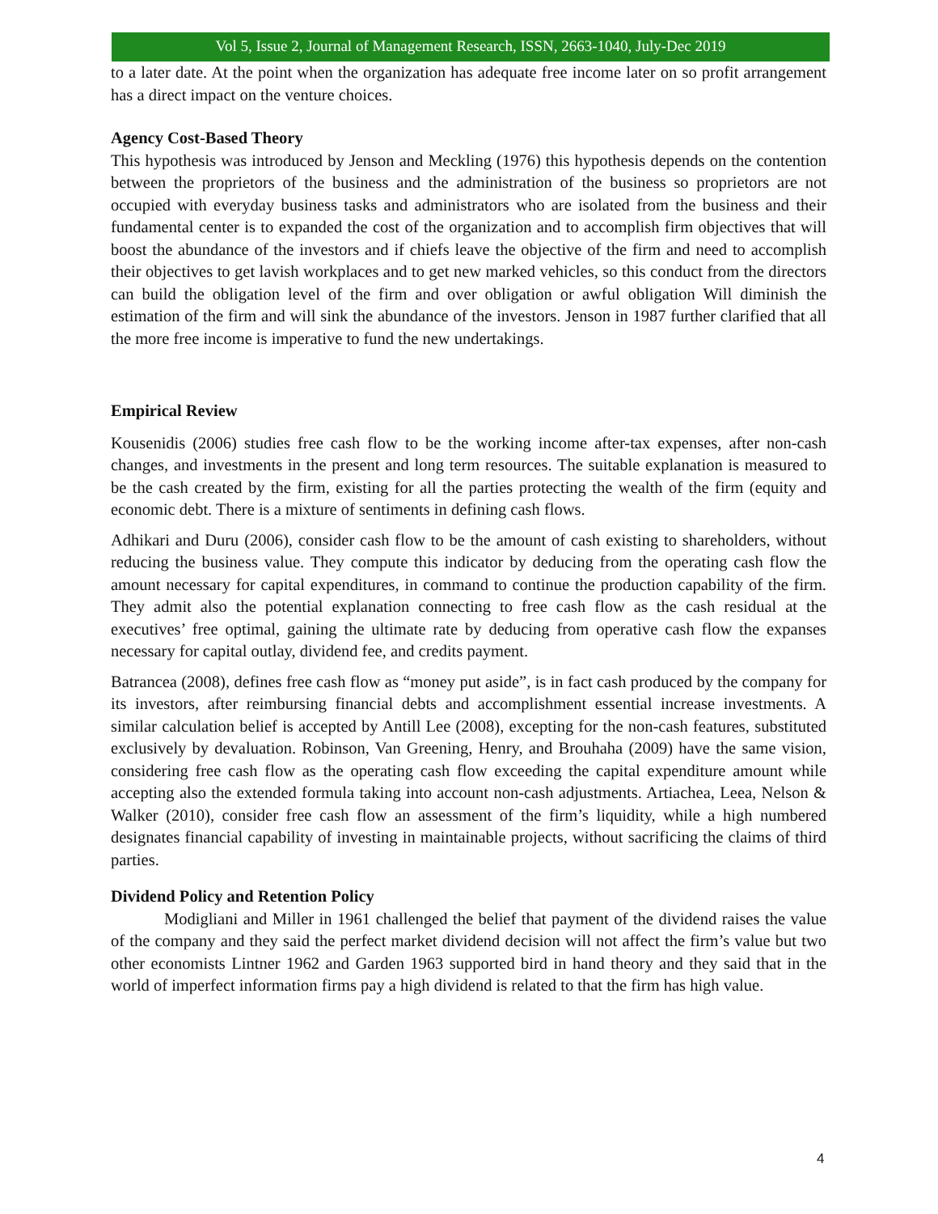Vol 5, Issue 2, Journal of Management Research, ISSN, 2663-1040, July-Dec 2019
to a later date. At the point when the organization has adequate free income later on so profit arrangement has a direct impact on the venture choices.
Agency Cost-Based Theory
This hypothesis was introduced by Jenson and Meckling (1976) this hypothesis depends on the contention between the proprietors of the business and the administration of the business so proprietors are not occupied with everyday business tasks and administrators who are isolated from the business and their fundamental center is to expanded the cost of the organization and to accomplish firm objectives that will boost the abundance of the investors and if chiefs leave the objective of the firm and need to accomplish their objectives to get lavish workplaces and to get new marked vehicles, so this conduct from the directors can build the obligation level of the firm and over obligation or awful obligation Will diminish the estimation of the firm and will sink the abundance of the investors. Jenson in 1987 further clarified that all the more free income is imperative to fund the new undertakings.
Empirical Review
Kousenidis (2006) studies free cash flow to be the working income after-tax expenses, after non-cash changes, and investments in the present and long term resources. The suitable explanation is measured to be the cash created by the firm, existing for all the parties protecting the wealth of the firm (equity and economic debt. There is a mixture of sentiments in defining cash flows.
Adhikari and Duru (2006), consider cash flow to be the amount of cash existing to shareholders, without reducing the business value. They compute this indicator by deducing from the operating cash flow the amount necessary for capital expenditures, in command to continue the production capability of the firm. They admit also the potential explanation connecting to free cash flow as the cash residual at the executives’ free optimal, gaining the ultimate rate by deducing from operative cash flow the expanses necessary for capital outlay, dividend fee, and credits payment.
Batrancea (2008), defines free cash flow as “money put aside”, is in fact cash produced by the company for its investors, after reimbursing financial debts and accomplishment essential increase investments. A similar calculation belief is accepted by Antill Lee (2008), excepting for the non-cash features, substituted exclusively by devaluation. Robinson, Van Greening, Henry, and Brouhaha (2009) have the same vision, considering free cash flow as the operating cash flow exceeding the capital expenditure amount while accepting also the extended formula taking into account non-cash adjustments. Artiachea, Leea, Nelson & Walker (2010), consider free cash flow an assessment of the firm’s liquidity, while a high numbered designates financial capability of investing in maintainable projects, without sacrificing the claims of third parties.
Dividend Policy and Retention Policy
Modigliani and Miller in 1961 challenged the belief that payment of the dividend raises the value of the company and they said the perfect market dividend decision will not affect the firm’s value but two other economists Lintner 1962 and Garden 1963 supported bird in hand theory and they said that in the world of imperfect information firms pay a high dividend is related to that the firm has high value.
4